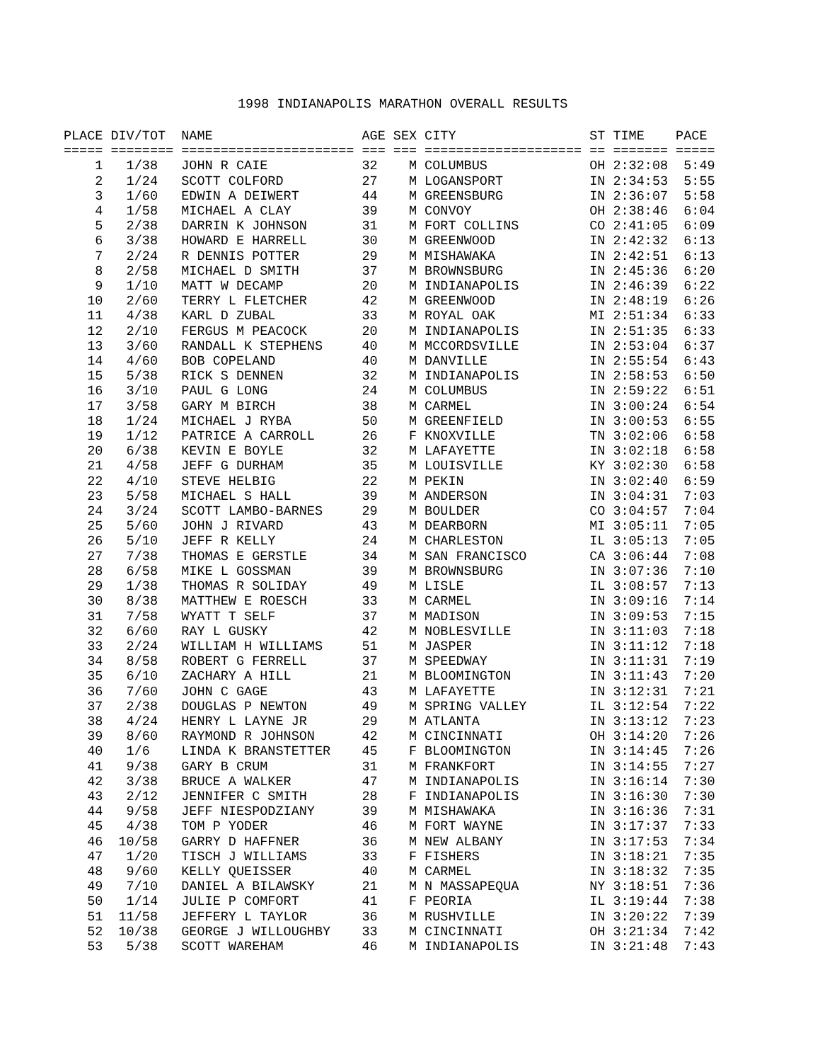1998 INDIANAPOLIS MARATHON OVERALL RESULTS
| PLACE | DIV/TOT | NAME | AGE | SEX | CITY | ST | TIME | PACE |
| --- | --- | --- | --- | --- | --- | --- | --- | --- |
| ===== | ======== | ====================== | === | === | ==================== | == | ======= | ===== |
| 1 | 1/38 | JOHN R CAIE | 32 | M | COLUMBUS | OH | 2:32:08 | 5:49 |
| 2 | 1/24 | SCOTT COLFORD | 27 | M | LOGANSPORT | IN | 2:34:53 | 5:55 |
| 3 | 1/60 | EDWIN A DEIWERT | 44 | M | GREENSBURG | IN | 2:36:07 | 5:58 |
| 4 | 1/58 | MICHAEL A CLAY | 39 | M | CONVOY | OH | 2:38:46 | 6:04 |
| 5 | 2/38 | DARRIN K JOHNSON | 31 | M | FORT COLLINS | CO | 2:41:05 | 6:09 |
| 6 | 3/38 | HOWARD E HARRELL | 30 | M | GREENWOOD | IN | 2:42:32 | 6:13 |
| 7 | 2/24 | R DENNIS POTTER | 29 | M | MISHAWAKA | IN | 2:42:51 | 6:13 |
| 8 | 2/58 | MICHAEL D SMITH | 37 | M | BROWNSBURG | IN | 2:45:36 | 6:20 |
| 9 | 1/10 | MATT W DECAMP | 20 | M | INDIANAPOLIS | IN | 2:46:39 | 6:22 |
| 10 | 2/60 | TERRY L FLETCHER | 42 | M | GREENWOOD | IN | 2:48:19 | 6:26 |
| 11 | 4/38 | KARL D ZUBAL | 33 | M | ROYAL OAK | MI | 2:51:34 | 6:33 |
| 12 | 2/10 | FERGUS M PEACOCK | 20 | M | INDIANAPOLIS | IN | 2:51:35 | 6:33 |
| 13 | 3/60 | RANDALL K STEPHENS | 40 | M | MCCORDSVILLE | IN | 2:53:04 | 6:37 |
| 14 | 4/60 | BOB COPELAND | 40 | M | DANVILLE | IN | 2:55:54 | 6:43 |
| 15 | 5/38 | RICK S DENNEN | 32 | M | INDIANAPOLIS | IN | 2:58:53 | 6:50 |
| 16 | 3/10 | PAUL G LONG | 24 | M | COLUMBUS | IN | 2:59:22 | 6:51 |
| 17 | 3/58 | GARY M BIRCH | 38 | M | CARMEL | IN | 3:00:24 | 6:54 |
| 18 | 1/24 | MICHAEL J RYBA | 50 | M | GREENFIELD | IN | 3:00:53 | 6:55 |
| 19 | 1/12 | PATRICE A CARROLL | 26 | F | KNOXVILLE | TN | 3:02:06 | 6:58 |
| 20 | 6/38 | KEVIN E BOYLE | 32 | M | LAFAYETTE | IN | 3:02:18 | 6:58 |
| 21 | 4/58 | JEFF G DURHAM | 35 | M | LOUISVILLE | KY | 3:02:30 | 6:58 |
| 22 | 4/10 | STEVE HELBIG | 22 | M | PEKIN | IN | 3:02:40 | 6:59 |
| 23 | 5/58 | MICHAEL S HALL | 39 | M | ANDERSON | IN | 3:04:31 | 7:03 |
| 24 | 3/24 | SCOTT LAMBO-BARNES | 29 | M | BOULDER | CO | 3:04:57 | 7:04 |
| 25 | 5/60 | JOHN J RIVARD | 43 | M | DEARBORN | MI | 3:05:11 | 7:05 |
| 26 | 5/10 | JEFF R KELLY | 24 | M | CHARLESTON | IL | 3:05:13 | 7:05 |
| 27 | 7/38 | THOMAS E GERSTLE | 34 | M | SAN FRANCISCO | CA | 3:06:44 | 7:08 |
| 28 | 6/58 | MIKE L GOSSMAN | 39 | M | BROWNSBURG | IN | 3:07:36 | 7:10 |
| 29 | 1/38 | THOMAS R SOLIDAY | 49 | M | LISLE | IL | 3:08:57 | 7:13 |
| 30 | 8/38 | MATTHEW E ROESCH | 33 | M | CARMEL | IN | 3:09:16 | 7:14 |
| 31 | 7/58 | WYATT T SELF | 37 | M | MADISON | IN | 3:09:53 | 7:15 |
| 32 | 6/60 | RAY L GUSKY | 42 | M | NOBLESVILLE | IN | 3:11:03 | 7:18 |
| 33 | 2/24 | WILLIAM H WILLIAMS | 51 | M | JASPER | IN | 3:11:12 | 7:18 |
| 34 | 8/58 | ROBERT G FERRELL | 37 | M | SPEEDWAY | IN | 3:11:31 | 7:19 |
| 35 | 6/10 | ZACHARY A HILL | 21 | M | BLOOMINGTON | IN | 3:11:43 | 7:20 |
| 36 | 7/60 | JOHN C GAGE | 43 | M | LAFAYETTE | IN | 3:12:31 | 7:21 |
| 37 | 2/38 | DOUGLAS P NEWTON | 49 | M | SPRING VALLEY | IL | 3:12:54 | 7:22 |
| 38 | 4/24 | HENRY L LAYNE JR | 29 | M | ATLANTA | IN | 3:13:12 | 7:23 |
| 39 | 8/60 | RAYMOND R JOHNSON | 42 | M | CINCINNATI | OH | 3:14:20 | 7:26 |
| 40 | 1/6 | LINDA K BRANSTETTER | 45 | F | BLOOMINGTON | IN | 3:14:45 | 7:26 |
| 41 | 9/38 | GARY B CRUM | 31 | M | FRANKFORT | IN | 3:14:55 | 7:27 |
| 42 | 3/38 | BRUCE A WALKER | 47 | M | INDIANAPOLIS | IN | 3:16:14 | 7:30 |
| 43 | 2/12 | JENNIFER C SMITH | 28 | F | INDIANAPOLIS | IN | 3:16:30 | 7:30 |
| 44 | 9/58 | JEFF NIESPODZIANY | 39 | M | MISHAWAKA | IN | 3:16:36 | 7:31 |
| 45 | 4/38 | TOM P YODER | 46 | M | FORT WAYNE | IN | 3:17:37 | 7:33 |
| 46 | 10/58 | GARRY D HAFFNER | 36 | M | NEW ALBANY | IN | 3:17:53 | 7:34 |
| 47 | 1/20 | TISCH J WILLIAMS | 33 | F | FISHERS | IN | 3:18:21 | 7:35 |
| 48 | 9/60 | KELLY QUEISSER | 40 | M | CARMEL | IN | 3:18:32 | 7:35 |
| 49 | 7/10 | DANIEL A BILAWSKY | 21 | M | N MASSAPEQUA | NY | 3:18:51 | 7:36 |
| 50 | 1/14 | JULIE P COMFORT | 41 | F | PEORIA | IL | 3:19:44 | 7:38 |
| 51 | 11/58 | JEFFERY L TAYLOR | 36 | M | RUSHVILLE | IN | 3:20:22 | 7:39 |
| 52 | 10/38 | GEORGE J WILLOUGHBY | 33 | M | CINCINNATI | OH | 3:21:34 | 7:42 |
| 53 | 5/38 | SCOTT WAREHAM | 46 | M | INDIANAPOLIS | IN | 3:21:48 | 7:43 |